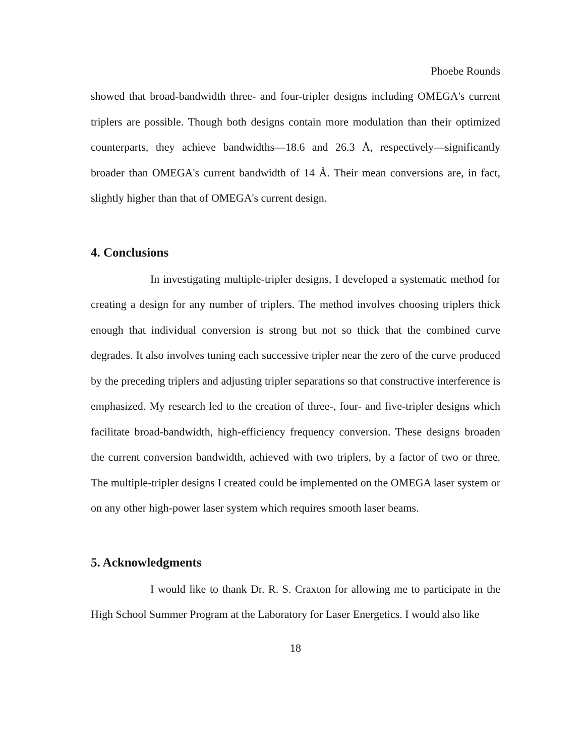Phoebe Rounds
showed that broad-bandwidth three- and four-tripler designs including OMEGA's current triplers are possible. Though both designs contain more modulation than their optimized counterparts, they achieve bandwidths—18.6 and 26.3 Å, respectively—significantly broader than OMEGA's current bandwidth of 14 Å. Their mean conversions are, in fact, slightly higher than that of OMEGA's current design.
4. Conclusions
In investigating multiple-tripler designs, I developed a systematic method for creating a design for any number of triplers. The method involves choosing triplers thick enough that individual conversion is strong but not so thick that the combined curve degrades. It also involves tuning each successive tripler near the zero of the curve produced by the preceding triplers and adjusting tripler separations so that constructive interference is emphasized. My research led to the creation of three-, four- and five-tripler designs which facilitate broad-bandwidth, high-efficiency frequency conversion. These designs broaden the current conversion bandwidth, achieved with two triplers, by a factor of two or three. The multiple-tripler designs I created could be implemented on the OMEGA laser system or on any other high-power laser system which requires smooth laser beams.
5. Acknowledgments
I would like to thank Dr. R. S. Craxton for allowing me to participate in the High School Summer Program at the Laboratory for Laser Energetics. I would also like
18